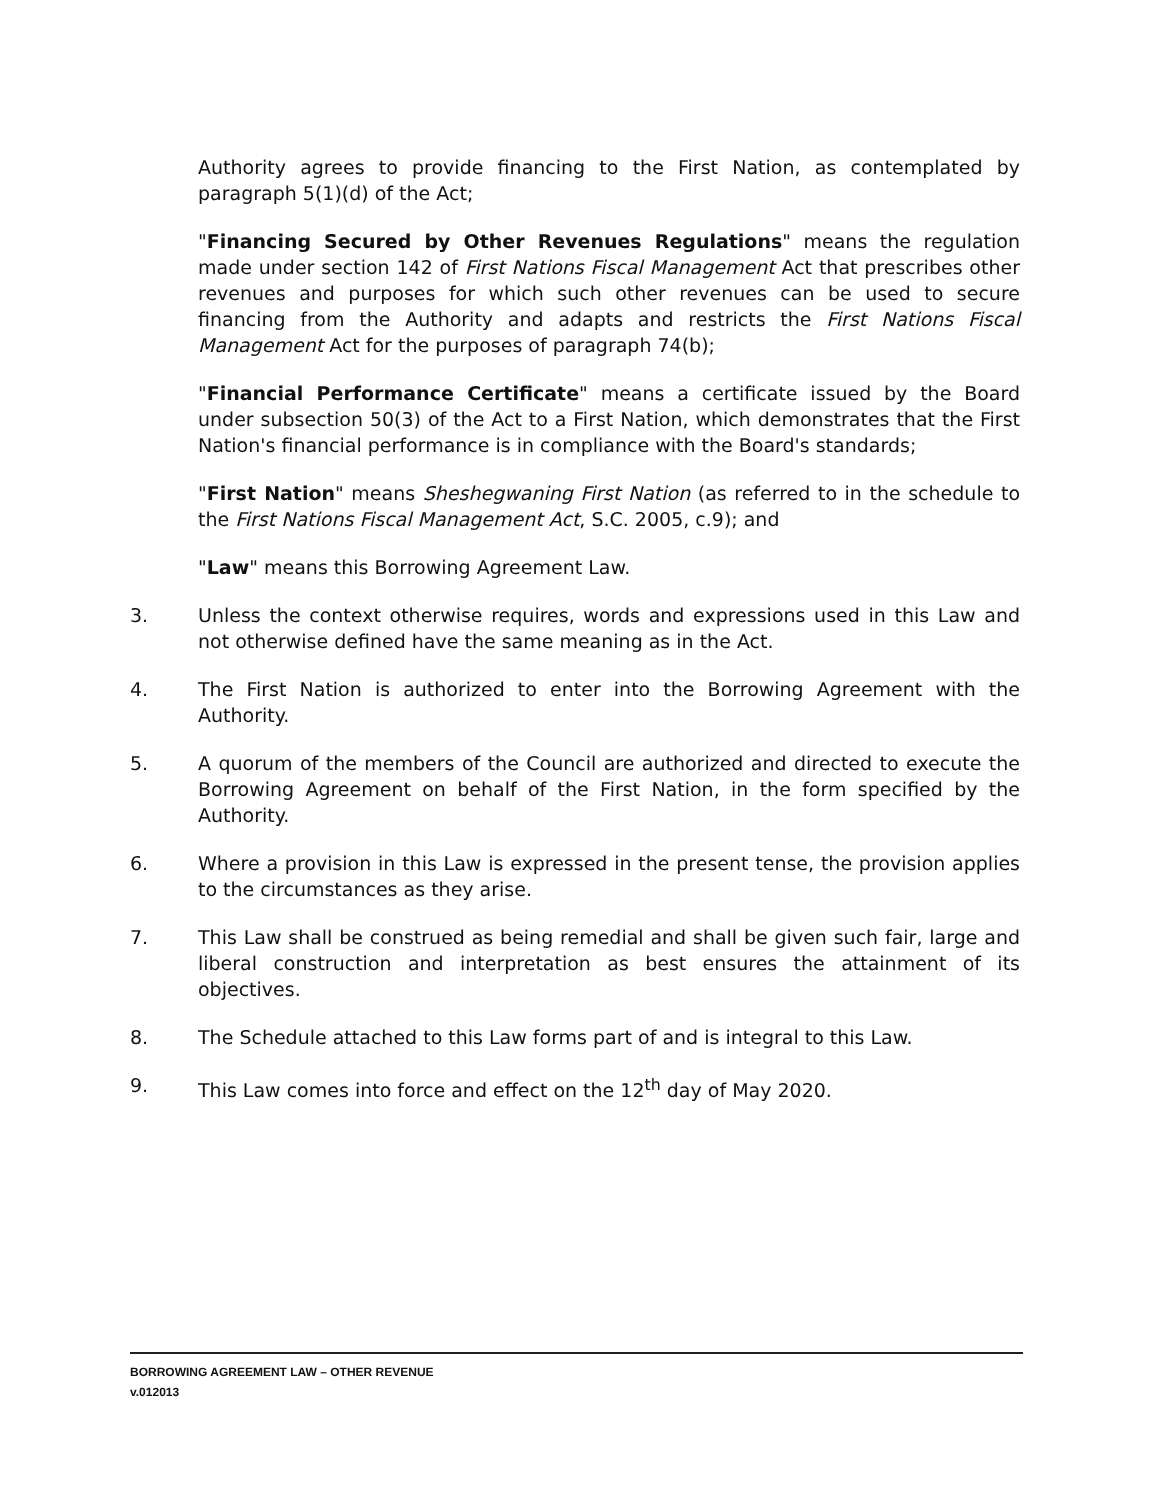Authority agrees to provide financing to the First Nation, as contemplated by paragraph 5(1)(d) of the Act;
"Financing Secured by Other Revenues Regulations" means the regulation made under section 142 of First Nations Fiscal Management Act that prescribes other revenues and purposes for which such other revenues can be used to secure financing from the Authority and adapts and restricts the First Nations Fiscal Management Act for the purposes of paragraph 74(b);
"Financial Performance Certificate" means a certificate issued by the Board under subsection 50(3) of the Act to a First Nation, which demonstrates that the First Nation's financial performance is in compliance with the Board's standards;
"First Nation" means Sheshegwaning First Nation (as referred to in the schedule to the First Nations Fiscal Management Act, S.C. 2005, c.9); and
"Law" means this Borrowing Agreement Law.
3. Unless the context otherwise requires, words and expressions used in this Law and not otherwise defined have the same meaning as in the Act.
4. The First Nation is authorized to enter into the Borrowing Agreement with the Authority.
5. A quorum of the members of the Council are authorized and directed to execute the Borrowing Agreement on behalf of the First Nation, in the form specified by the Authority.
6. Where a provision in this Law is expressed in the present tense, the provision applies to the circumstances as they arise.
7. This Law shall be construed as being remedial and shall be given such fair, large and liberal construction and interpretation as best ensures the attainment of its objectives.
8. The Schedule attached to this Law forms part of and is integral to this Law.
9. This Law comes into force and effect on the 12<sup>th</sup> day of May 2020.
BORROWING AGREEMENT LAW – OTHER REVENUE
v.012013